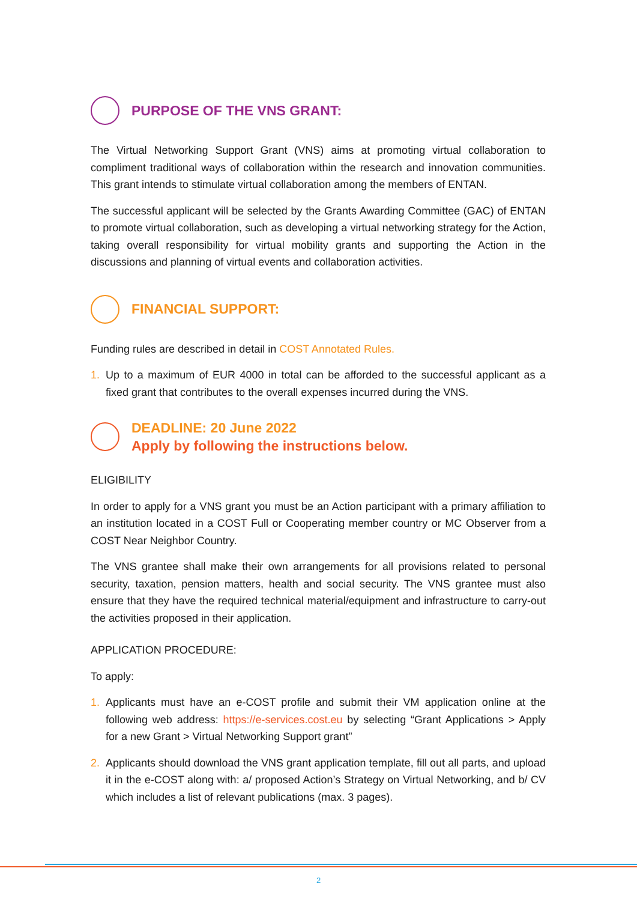PURPOSE OF THE VNS GRANT:
The Virtual Networking Support Grant (VNS) aims at promoting virtual collaboration to compliment traditional ways of collaboration within the research and innovation communities. This grant intends to stimulate virtual collaboration among the members of ENTAN.
The successful applicant will be selected by the Grants Awarding Committee (GAC) of ENTAN to promote virtual collaboration, such as developing a virtual networking strategy for the Action, taking overall responsibility for virtual mobility grants and supporting the Action in the discussions and planning of virtual events and collaboration activities.
FINANCIAL SUPPORT:
Funding rules are described in detail in COST Annotated Rules.
1. Up to a maximum of EUR 4000 in total can be afforded to the successful applicant as a fixed grant that contributes to the overall expenses incurred during the VNS.
DEADLINE: 20 June 2022
Apply by following the instructions below.
ELIGIBILITY
In order to apply for a VNS grant you must be an Action participant with a primary affiliation to an institution located in a COST Full or Cooperating member country or MC Observer from a COST Near Neighbor Country.
The VNS grantee shall make their own arrangements for all provisions related to personal security, taxation, pension matters, health and social security. The VNS grantee must also ensure that they have the required technical material/equipment and infrastructure to carry-out the activities proposed in their application.
APPLICATION PROCEDURE:
To apply:
1. Applicants must have an e-COST profile and submit their VM application online at the following web address: https://e-services.cost.eu by selecting “Grant Applications > Apply for a new Grant > Virtual Networking Support grant”
2. Applicants should download the VNS grant application template, fill out all parts, and upload it in the e-COST along with: a/ proposed Action’s Strategy on Virtual Networking, and b/ CV which includes a list of relevant publications (max. 3 pages).
2